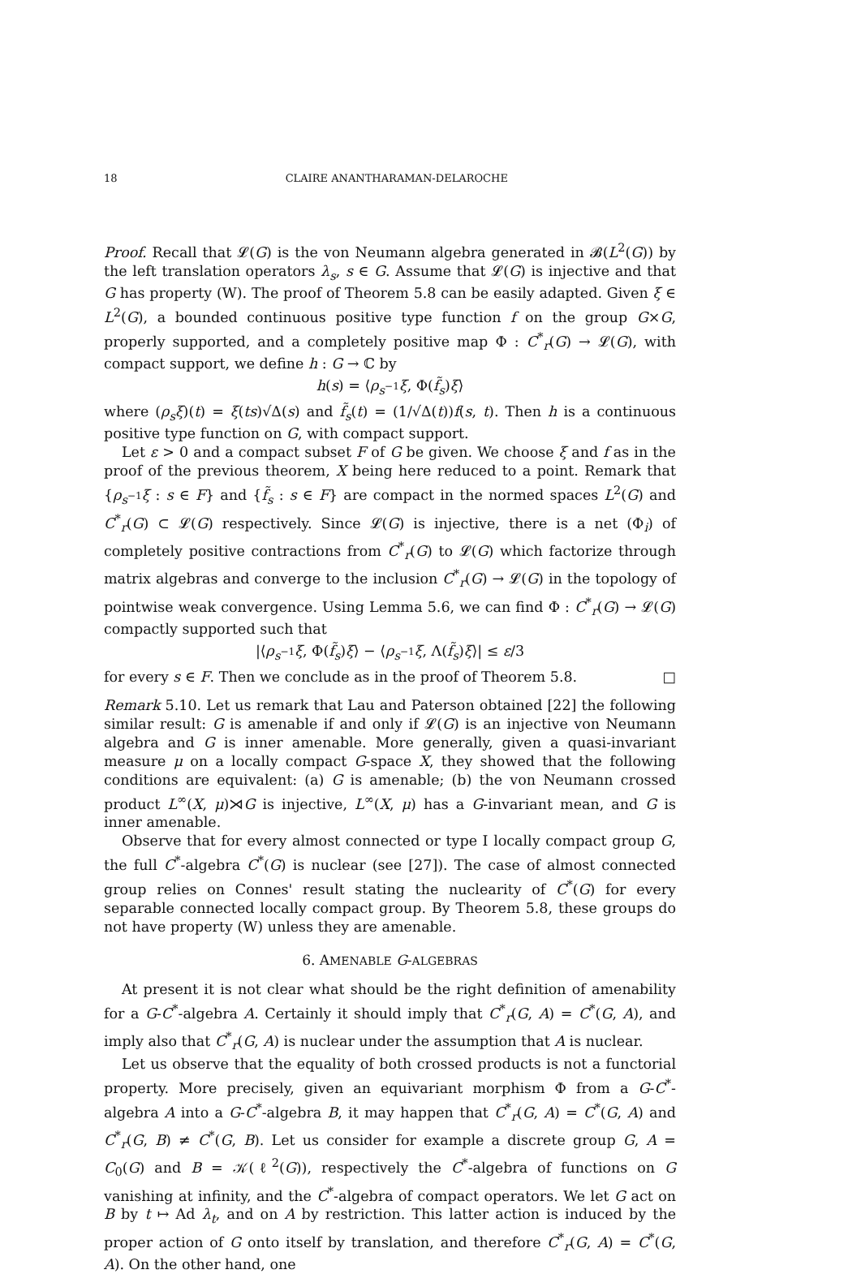18 CLAIRE ANANTHARAMAN-DELAROCHE
Proof. Recall that 𝓛(G) is the von Neumann algebra generated in 𝓑(L<sup>2</sup>(G)) by the left translation operators λ<sub>s</sub>, s ∈ G. Assume that 𝓛(G) is injective and that G has property (W). The proof of Theorem 5.8 can be easily adapted. Given ξ ∈ L<sup>2</sup>(G), a bounded continuous positive type function f on the group G×G, properly supported, and a completely positive map Φ : C<sup>*</sup><sub>r</sub>(G) → 𝓛(G), with compact support, we define h : G → ℂ by
h(s) = ⟨ρ<sub>s<sup>−1</sup></sub>ξ, Φ(f̃<sub>s</sub>)ξ⟩
where (ρ<sub>s</sub>ξ)(t) = ξ(ts)√Δ(s) and f̃<sub>s</sub>(t) = (1/√Δ(t))f(s, t). Then h is a continuous positive type function on G, with compact support.
Let ε > 0 and a compact subset F of G be given. We choose ξ and f as in the proof of the previous theorem, X being here reduced to a point. Remark that {ρ<sub>s<sup>−1</sup></sub>ξ : s ∈ F} and {f̃<sub>s</sub> : s ∈ F} are compact in the normed spaces L<sup>2</sup>(G) and C<sup>*</sup><sub>r</sub>(G) ⊂ 𝓛(G) respectively. Since 𝓛(G) is injective, there is a net (Φ<sub>i</sub>) of completely positive contractions from C<sup>*</sup><sub>r</sub>(G) to 𝓛(G) which factorize through matrix algebras and converge to the inclusion C<sup>*</sup><sub>r</sub>(G) → 𝓛(G) in the topology of pointwise weak convergence. Using Lemma 5.6, we can find Φ : C<sup>*</sup><sub>r</sub>(G) → 𝓛(G) compactly supported such that
|⟨ρ<sub>s<sup>−1</sup></sub>ξ, Φ(f̃<sub>s</sub>)ξ⟩ − ⟨ρ<sub>s<sup>−1</sup></sub>ξ, Λ(f̃<sub>s</sub>)ξ⟩| ≤ ε/3
for every s ∈ F. Then we conclude as in the proof of Theorem 5.8. □
Remark 5.10. Let us remark that Lau and Paterson obtained [22] the following similar result: G is amenable if and only if 𝓛(G) is an injective von Neumann algebra and G is inner amenable. More generally, given a quasi-invariant measure μ on a locally compact G-space X, they showed that the following conditions are equivalent: (a) G is amenable; (b) the von Neumann crossed product L<sup>∞</sup>(X, μ)⋊G is injective, L<sup>∞</sup>(X, μ) has a G-invariant mean, and G is inner amenable.
Observe that for every almost connected or type I locally compact group G, the full C<sup>*</sup>-algebra C<sup>*</sup>(G) is nuclear (see [27]). The case of almost connected group relies on Connes' result stating the nuclearity of C<sup>*</sup>(G) for every separable connected locally compact group. By Theorem 5.8, these groups do not have property (W) unless they are amenable.
6. AMENABLE G-ALGEBRAS
At present it is not clear what should be the right definition of amenability for a G-C<sup>*</sup>-algebra A. Certainly it should imply that C<sup>*</sup><sub>r</sub>(G, A) = C<sup>*</sup>(G, A), and imply also that C<sup>*</sup><sub>r</sub>(G, A) is nuclear under the assumption that A is nuclear.
Let us observe that the equality of both crossed products is not a functorial property. More precisely, given an equivariant morphism Φ from a G-C<sup>*</sup>-algebra A into a G-C<sup>*</sup>-algebra B, it may happen that C<sup>*</sup><sub>r</sub>(G, A) = C<sup>*</sup>(G, A) and C<sup>*</sup><sub>r</sub>(G, B) ≠ C<sup>*</sup>(G, B). Let us consider for example a discrete group G, A = C<sub>0</sub>(G) and B = 𝒦(ℓ<sup>2</sup>(G)), respectively the C<sup>*</sup>-algebra of functions on G vanishing at infinity, and the C<sup>*</sup>-algebra of compact operators. We let G act on B by t ↦ Ad λ<sub>t</sub>, and on A by restriction. This latter action is induced by the proper action of G onto itself by translation, and therefore C<sup>*</sup><sub>r</sub>(G, A) = C<sup>*</sup>(G, A). On the other hand, one